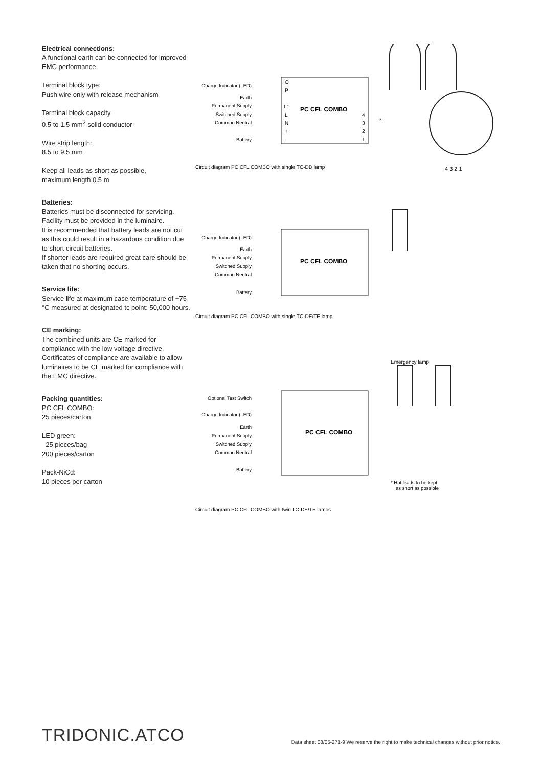Electrical connections:
A functional earth can be connected for improved EMC performance.
Terminal block type:
Push wire only with release mechanism
Terminal block capacity
0.5 to 1.5 mm<sup>2</sup> solid conductor
Wire strip length:
8.5 to 9.5 mm
Keep all leads as short as possible,
maximum length 0.5 m
Batteries:
Batteries must be disconnected for servicing. Facility must be provided in the luminaire.
It is recommended that battery leads are not cut as this could result in a hazardous condition due to short circuit batteries.
If shorter leads are required great care should be taken that no shorting occurs.
Service life:
Service life at maximum case temperature of +75 °C measured at designated tc point: 50,000 hours.
CE marking:
The combined units are CE marked for compliance with the low voltage directive. Certificates of compliance are available to allow luminaires to be CE marked for compliance with the EMC directive.
Packing quantities:
PC CFL COMBO:
25 pieces/carton
LED green:
25 pieces/bag
200 pieces/carton
Pack-NiCd:
10 pieces per carton
Charge Indicator (LED)
Earth
Permanent Supply
Switched Supply
Common Neutral
Battery
PC CFL COMBO
O
P
L1
L
N
+
-
4
3
2
1
*
4 3 2 1
Circuit diagram PC CFL COMBO with single TC-DD lamp
Charge Indicator (LED)
Earth
Permanent Supply
Switched Supply
Common Neutral
Battery
PC CFL COMBO
Circuit diagram PC CFL COMBO with single TC-DE/TE lamp
Emergency lamp
Optional Test Switch
Charge Indicator (LED)
Earth
Permanent Supply
Switched Supply
Common Neutral
Battery
PC CFL COMBO
* Hot leads to be kept
as short as possible
Circuit diagram PC CFL COMBO with twin TC-DE/TE lamps
TRIDONIC.ATCO
Data sheet 08/05-271-9 We reserve the right to make technical changes without prior notice.